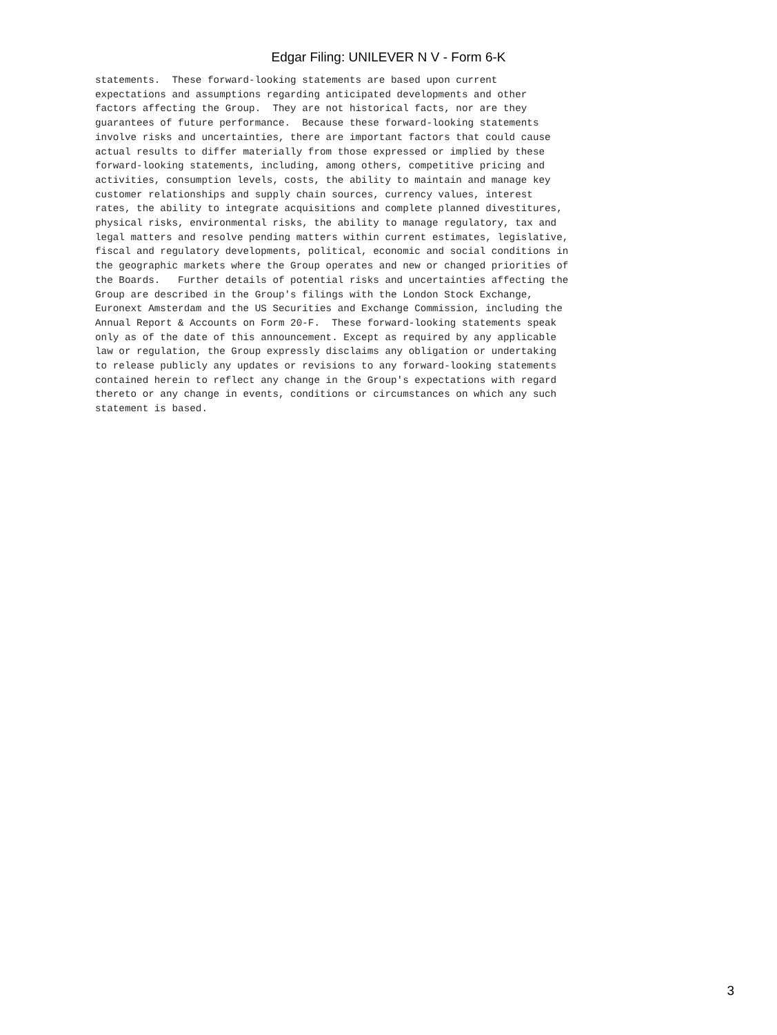Edgar Filing: UNILEVER N V - Form 6-K
statements.  These forward-looking statements are based upon current
expectations and assumptions regarding anticipated developments and other
factors affecting the Group.  They are not historical facts, nor are they
guarantees of future performance.  Because these forward-looking statements
involve risks and uncertainties, there are important factors that could cause
actual results to differ materially from those expressed or implied by these
forward-looking statements, including, among others, competitive pricing and
activities, consumption levels, costs, the ability to maintain and manage key
customer relationships and supply chain sources, currency values, interest
rates, the ability to integrate acquisitions and complete planned divestitures,
physical risks, environmental risks, the ability to manage regulatory, tax and
legal matters and resolve pending matters within current estimates, legislative,
fiscal and regulatory developments, political, economic and social conditions in
the geographic markets where the Group operates and new or changed priorities of
the Boards.   Further details of potential risks and uncertainties affecting the
Group are described in the Group's filings with the London Stock Exchange,
Euronext Amsterdam and the US Securities and Exchange Commission, including the
Annual Report & Accounts on Form 20-F.  These forward-looking statements speak
only as of the date of this announcement. Except as required by any applicable
law or regulation, the Group expressly disclaims any obligation or undertaking
to release publicly any updates or revisions to any forward-looking statements
contained herein to reflect any change in the Group's expectations with regard
thereto or any change in events, conditions or circumstances on which any such
statement is based.
3